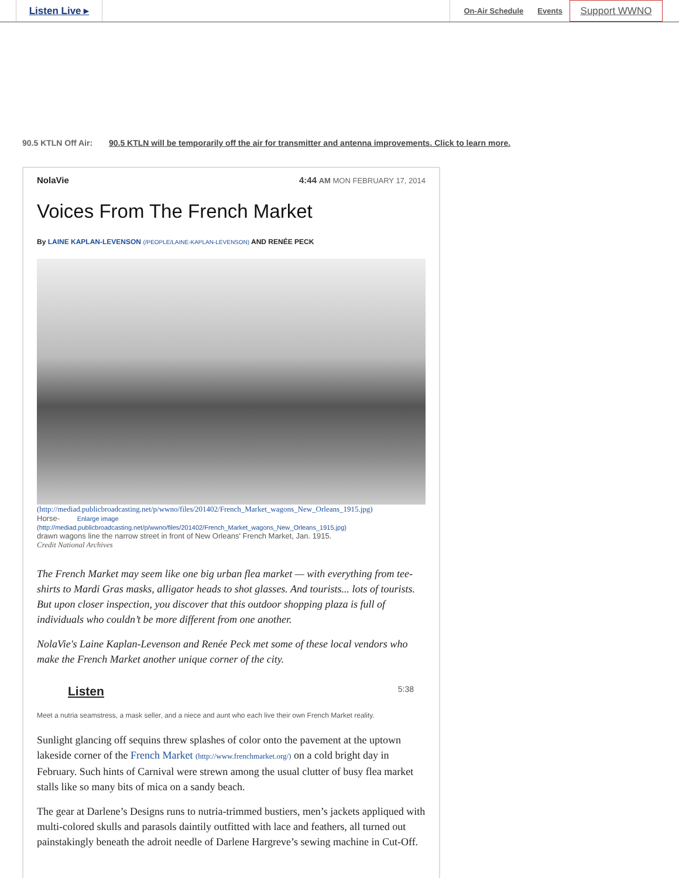Listen Live ▸
On-Air Schedule
Events
Support WWNO
90.5 KTLN Off Air: 90.5 KTLN will be temporarily off the air for transmitter and antenna improvements. Click to learn more.
NolaVie 4:44 AM MON FEBRUARY 17, 2014
Voices From The French Market
By LAINE KAPLAN-LEVENSON (/PEOPLE/LAINE-KAPLAN-LEVENSON) AND RENÉE PECK
(http://mediad.publicbroadcasting.net/p/wwno/files/201402/French_Market_wagons_New_Orleans_1915.jpg)
Horse- Enlarge image (http://mediad.publicbroadcasting.net/p/wwno/files/201402/French_Market_wagons_New_Orleans_1915.jpg)
drawn wagons line the narrow street in front of New Orleans' French Market, Jan. 1915.
Credit National Archives
The French Market may seem like one big urban flea market — with everything from tee-shirts to Mardi Gras masks, alligator heads to shot glasses. And tourists... lots of tourists. But upon closer inspection, you discover that this outdoor shopping plaza is full of individuals who couldn’t be more different from one another.
NolaVie's Laine Kaplan-Levenson and Renée Peck met some of these local vendors who make the French Market another unique corner of the city.
Listen 5:38
Meet a nutria seamstress, a mask seller, and a niece and aunt who each live their own French Market reality.
Sunlight glancing off sequins threw splashes of color onto the pavement at the uptown lakeside corner of the French Market (http://www.frenchmarket.org/) on a cold bright day in February. Such hints of Carnival were strewn among the usual clutter of busy flea market stalls like so many bits of mica on a sandy beach.
The gear at Darlene’s Designs runs to nutria-trimmed bustiers, men’s jackets appliqued with multi-colored skulls and parasols daintily outfitted with lace and feathers, all turned out painstakingly beneath the adroit needle of Darlene Hargreve’s sewing machine in Cut-Off.